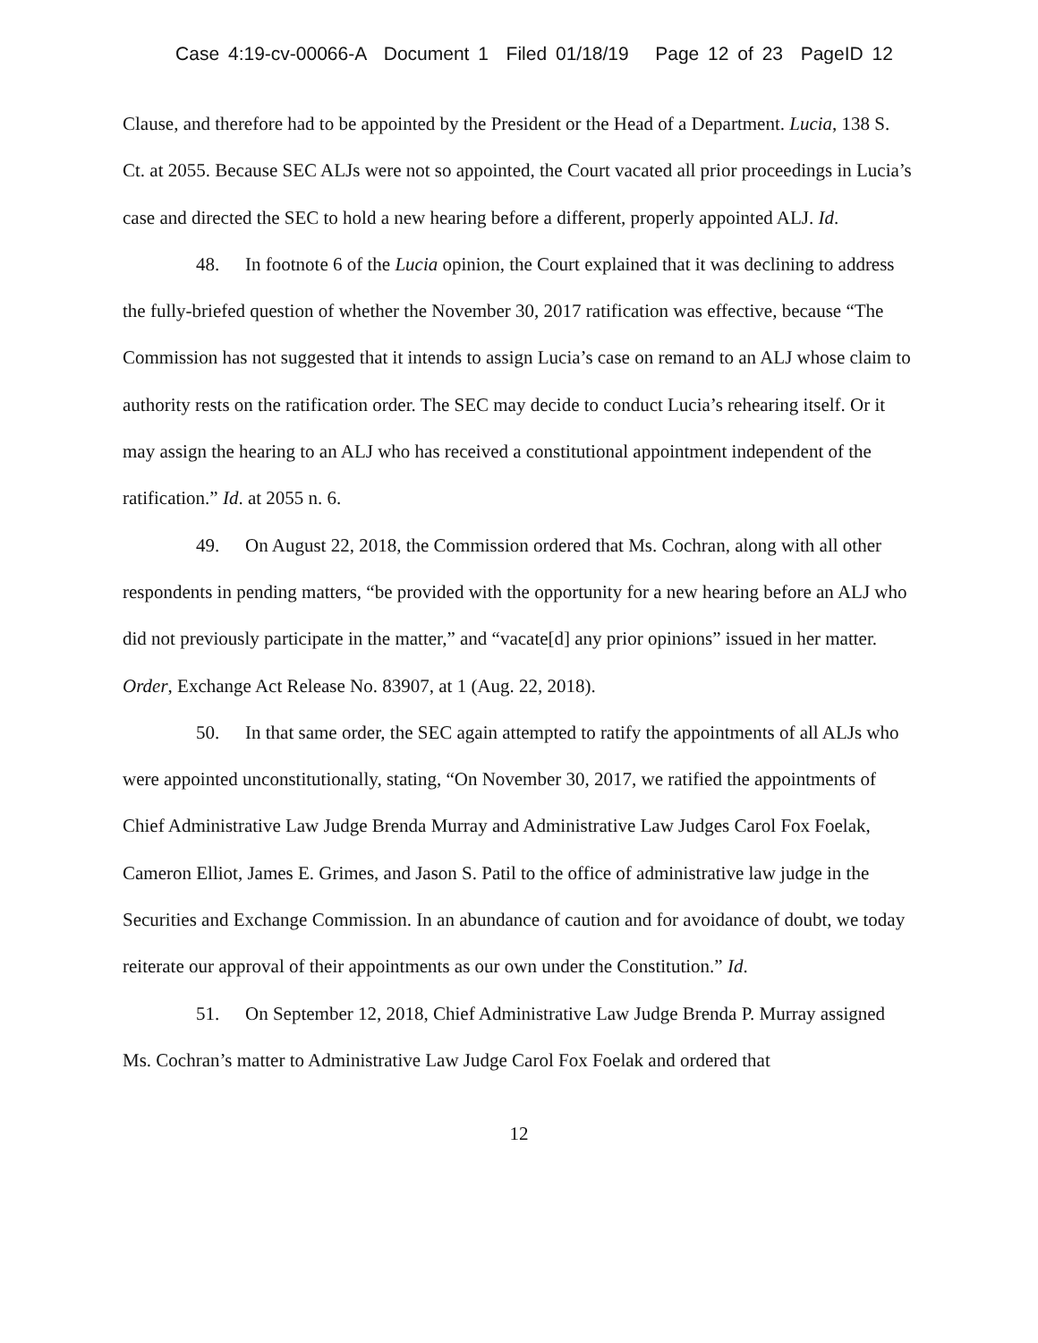Case 4:19-cv-00066-A Document 1 Filed 01/18/19 Page 12 of 23 PageID 12
Clause, and therefore had to be appointed by the President or the Head of a Department. Lucia, 138 S. Ct. at 2055. Because SEC ALJs were not so appointed, the Court vacated all prior proceedings in Lucia’s case and directed the SEC to hold a new hearing before a different, properly appointed ALJ. Id.
48. In footnote 6 of the Lucia opinion, the Court explained that it was declining to address the fully-briefed question of whether the November 30, 2017 ratification was effective, because “The Commission has not suggested that it intends to assign Lucia’s case on remand to an ALJ whose claim to authority rests on the ratification order. The SEC may decide to conduct Lucia’s rehearing itself. Or it may assign the hearing to an ALJ who has received a constitutional appointment independent of the ratification.” Id. at 2055 n. 6.
49. On August 22, 2018, the Commission ordered that Ms. Cochran, along with all other respondents in pending matters, “be provided with the opportunity for a new hearing before an ALJ who did not previously participate in the matter,” and “vacate[d] any prior opinions” issued in her matter. Order, Exchange Act Release No. 83907, at 1 (Aug. 22, 2018).
50. In that same order, the SEC again attempted to ratify the appointments of all ALJs who were appointed unconstitutionally, stating, “On November 30, 2017, we ratified the appointments of Chief Administrative Law Judge Brenda Murray and Administrative Law Judges Carol Fox Foelak, Cameron Elliot, James E. Grimes, and Jason S. Patil to the office of administrative law judge in the Securities and Exchange Commission. In an abundance of caution and for avoidance of doubt, we today reiterate our approval of their appointments as our own under the Constitution.” Id.
51. On September 12, 2018, Chief Administrative Law Judge Brenda P. Murray assigned Ms. Cochran’s matter to Administrative Law Judge Carol Fox Foelak and ordered that
12